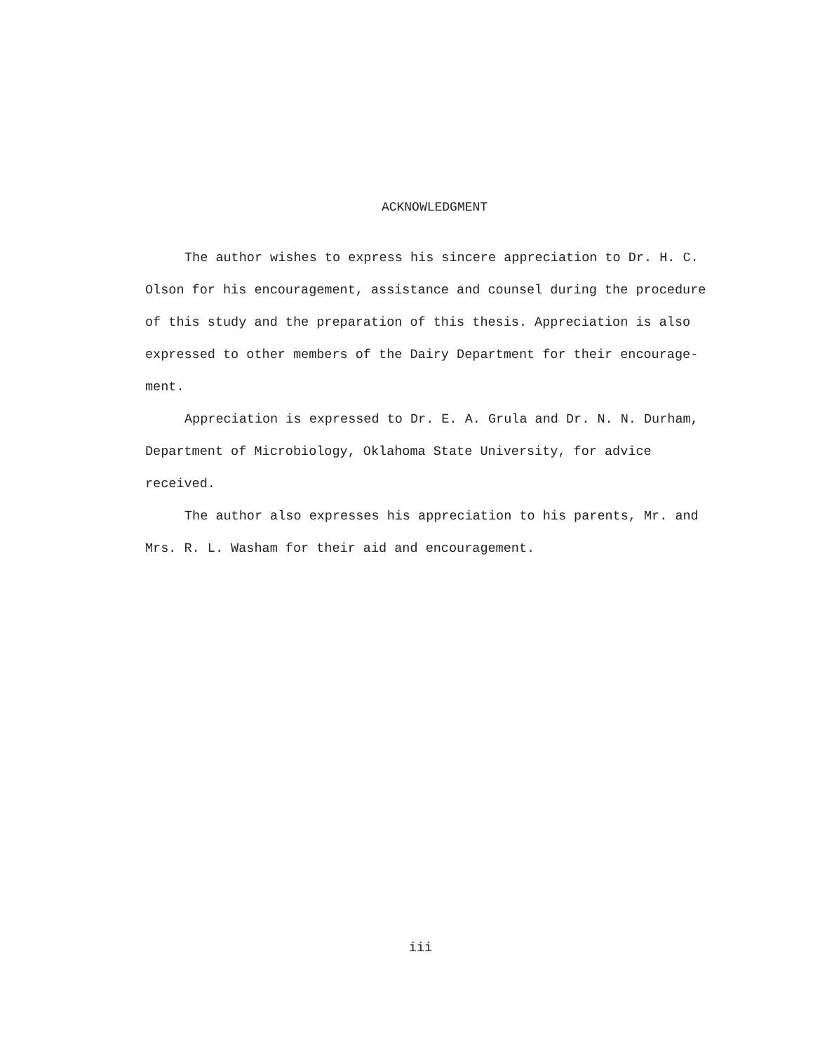ACKNOWLEDGMENT
The author wishes to express his sincere appreciation to Dr. H. C. Olson for his encouragement, assistance and counsel during the procedure of this study and the preparation of this thesis. Appreciation is also expressed to other members of the Dairy Department for their encourage-ment.
Appreciation is expressed to Dr. E. A. Grula and Dr. N. N. Durham, Department of Microbiology, Oklahoma State University, for advice received.
The author also expresses his appreciation to his parents, Mr. and Mrs. R. L. Washam for their aid and encouragement.
iii